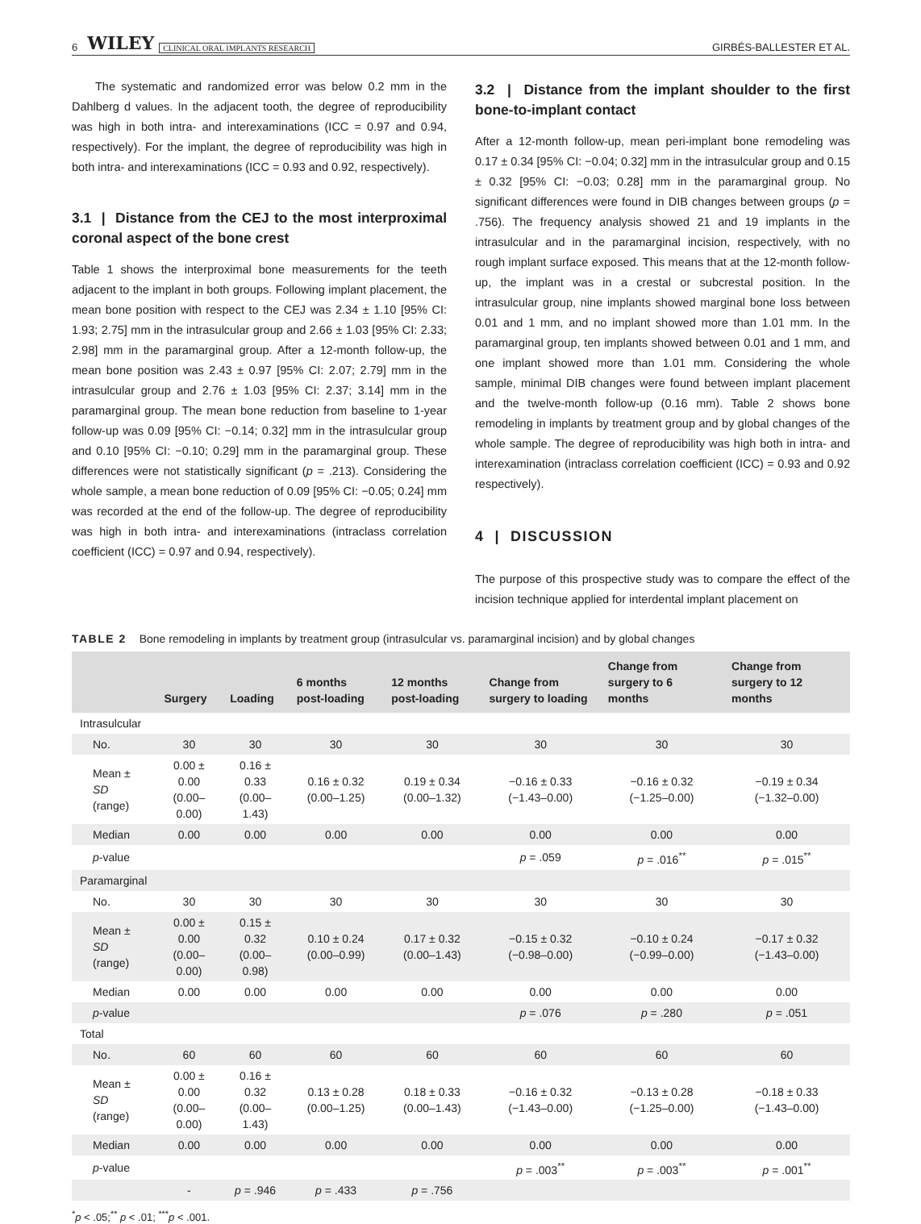6 WILEY CLINICAL ORAL IMPLANTS RESEARCH GIRBÉS-BALLESTER ET AL.
The systematic and randomized error was below 0.2 mm in the Dahlberg d values. In the adjacent tooth, the degree of reproducibility was high in both intra- and interexaminations (ICC = 0.97 and 0.94, respectively). For the implant, the degree of reproducibility was high in both intra- and interexaminations (ICC = 0.93 and 0.92, respectively).
3.1 | Distance from the CEJ to the most interproximal coronal aspect of the bone crest
Table 1 shows the interproximal bone measurements for the teeth adjacent to the implant in both groups. Following implant placement, the mean bone position with respect to the CEJ was 2.34 ± 1.10 [95% CI: 1.93; 2.75] mm in the intrasulcular group and 2.66 ± 1.03 [95% CI: 2.33; 2.98] mm in the paramarginal group. After a 12-month follow-up, the mean bone position was 2.43 ± 0.97 [95% CI: 2.07; 2.79] mm in the intrasulcular group and 2.76 ± 1.03 [95% CI: 2.37; 3.14] mm in the paramarginal group. The mean bone reduction from baseline to 1-year follow-up was 0.09 [95% CI: −0.14; 0.32] mm in the intrasulcular group and 0.10 [95% CI: −0.10; 0.29] mm in the paramarginal group. These differences were not statistically significant (p = .213). Considering the whole sample, a mean bone reduction of 0.09 [95% CI: −0.05; 0.24] mm was recorded at the end of the follow-up. The degree of reproducibility was high in both intra- and interexaminations (intraclass correlation coefficient (ICC) = 0.97 and 0.94, respectively).
3.2 | Distance from the implant shoulder to the first bone-to-implant contact
After a 12-month follow-up, mean peri-implant bone remodeling was 0.17 ± 0.34 [95% CI: −0.04; 0.32] mm in the intrasulcular group and 0.15 ± 0.32 [95% CI: −0.03; 0.28] mm in the paramarginal group. No significant differences were found in DIB changes between groups (p = .756). The frequency analysis showed 21 and 19 implants in the intrasulcular and in the paramarginal incision, respectively, with no rough implant surface exposed. This means that at the 12-month follow-up, the implant was in a crestal or subcrestal position. In the intrasulcular group, nine implants showed marginal bone loss between 0.01 and 1 mm, and no implant showed more than 1.01 mm. In the paramarginal group, ten implants showed between 0.01 and 1 mm, and one implant showed more than 1.01 mm. Considering the whole sample, minimal DIB changes were found between implant placement and the twelve-month follow-up (0.16 mm). Table 2 shows bone remodeling in implants by treatment group and by global changes of the whole sample. The degree of reproducibility was high both in intra- and interexamination (intraclass correlation coefficient (ICC) = 0.93 and 0.92 respectively).
4 | DISCUSSION
The purpose of this prospective study was to compare the effect of the incision technique applied for interdental implant placement on
TABLE 2 Bone remodeling in implants by treatment group (intrasulcular vs. paramarginal incision) and by global changes
| | Surgery | Loading | 6 months post-loading | 12 months post-loading | Change from surgery to loading | Change from surgery to 6 months | Change from surgery to 12 months |
| --- | --- | --- | --- | --- | --- | --- | --- |
| Intrasulcular | | | | | | | |
| No. | 30 | 30 | 30 | 30 | 30 | 30 | 30 |
| Mean ± SD (range) | 0.00 ± 0.00 (0.00–0.00) | 0.16 ± 0.33 (0.00–1.43) | 0.16 ± 0.32 (0.00–1.25) | 0.19 ± 0.34 (0.00–1.32) | −0.16 ± 0.33 (−1.43–0.00) | −0.16 ± 0.32 (−1.25–0.00) | −0.19 ± 0.34 (−1.32–0.00) |
| Median | 0.00 | 0.00 | 0.00 | 0.00 | 0.00 | 0.00 | 0.00 |
| p -value | | | | | p = .059 | p = .016<sup>**</sup> | p = .015<sup>**</sup> |
| Paramarginal | | | | | | | |
| No. | 30 | 30 | 30 | 30 | 30 | 30 | 30 |
| Mean ± SD (range) | 0.00 ± 0.00 (0.00–0.00) | 0.15 ± 0.32 (0.00–0.98) | 0.10 ± 0.24 (0.00–0.99) | 0.17 ± 0.32 (0.00–1.43) | −0.15 ± 0.32 (−0.98–0.00) | −0.10 ± 0.24 (−0.99–0.00) | −0.17 ± 0.32 (−1.43–0.00) |
| Median | 0.00 | 0.00 | 0.00 | 0.00 | 0.00 | 0.00 | 0.00 |
| p -value | | | | | p = .076 | p = .280 | p = .051 |
| Total | | | | | | | |
| No. | 60 | 60 | 60 | 60 | 60 | 60 | 60 |
| Mean ± SD (range) | 0.00 ± 0.00 (0.00–0.00) | 0.16 ± 0.32 (0.00–1.43) | 0.13 ± 0.28 (0.00–1.25) | 0.18 ± 0.33 (0.00–1.43) | −0.16 ± 0.32 (−1.43–0.00) | −0.13 ± 0.28 (−1.25–0.00) | −0.18 ± 0.33 (−1.43–0.00) |
| Median | 0.00 | 0.00 | 0.00 | 0.00 | 0.00 | 0.00 | 0.00 |
| p -value | | | | | p = .003<sup>**</sup> | p = .003<sup>**</sup> | p = .001<sup>**</sup> |
| | - | p = .946 | p = .433 | p = .756 | | | |
<sup>*</sup> p < .05;<sup>**</sup> p < .01; <sup>***</sup>p < .001.